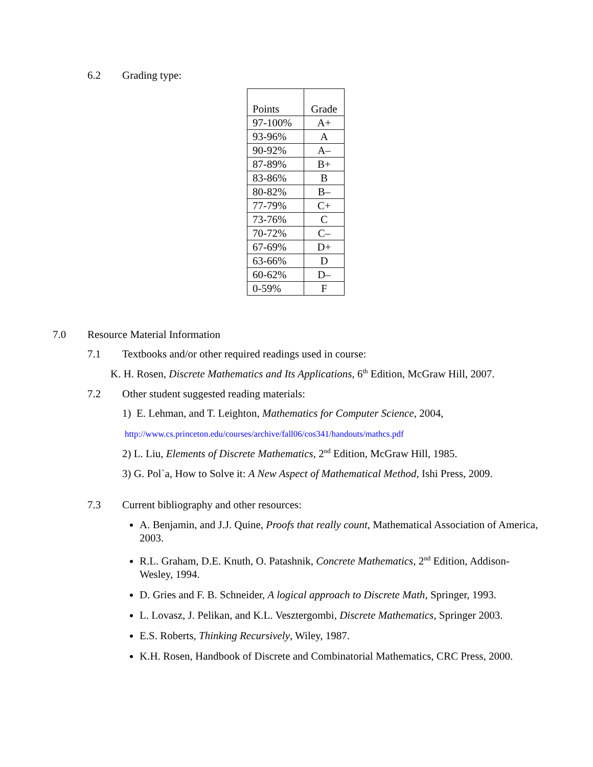6.2 Grading type:
| Points | Grade |
| 97-100% | A+ |
| 93-96% | A |
| 90-92% | A– |
| 87-89% | B+ |
| 83-86% | B |
| 80-82% | B– |
| 77-79% | C+ |
| 73-76% | C |
| 70-72% | C– |
| 67-69% | D+ |
| 63-66% | D |
| 60-62% | D– |
| 0-59% | F |
7.0 Resource Material Information
7.1 Textbooks and/or other required readings used in course:
K. H. Rosen, Discrete Mathematics and Its Applications, 6<sup>th</sup> Edition, McGraw Hill, 2007.
7.2 Other student suggested reading materials:
1) E. Lehman, and T. Leighton, Mathematics for Computer Science, 2004,
http://www.cs.princeton.edu/courses/archive/fall06/cos341/handouts/mathcs.pdf
2) L. Liu, Elements of Discrete Mathematics, 2<sup>nd</sup> Edition, McGraw Hill, 1985.
3) G. Pol`a, How to Solve it: A New Aspect of Mathematical Method, Ishi Press, 2009.
7.3 Current bibliography and other resources:
A. Benjamin, and J.J. Quine, Proofs that really count, Mathematical Association of America, 2003.
R.L. Graham, D.E. Knuth, O. Patashnik, Concrete Mathematics, 2<sup>nd</sup> Edition, Addison-Wesley, 1994.
D. Gries and F. B. Schneider, A logical approach to Discrete Math, Springer, 1993.
L. Lovasz, J. Pelikan, and K.L. Vesztergombi, Discrete Mathematics, Springer 2003.
E.S. Roberts, Thinking Recursively, Wiley, 1987.
K.H. Rosen, Handbook of Discrete and Combinatorial Mathematics, CRC Press, 2000.